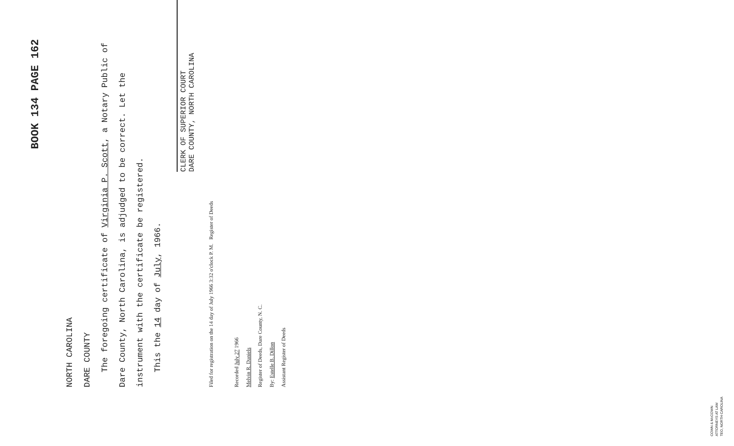BOOK 134 PAGE 162
NORTH CAROLINA
DARE COUNTY
The foregoing certificate of Virginia P. Scott, a Notary Public of Dare County, North Carolina, is adjudged to be correct. Let the instrument with the certificate be registered.
This the 14 day of July, 1966.
CLERK OF SUPERIOR COURT
DARE COUNTY, NORTH CAROLINA
Filed for registration on the 14 day of July 1966 3:32 o'clock P. M. Register of Deeds
Recorded July 27 1966
Melvin R. Daniels
Register of Deeds, Dare County, N. C.
By: Estelle B. Dillon
Assistant Register of Deeds
COWN & McCOWN
ATTORNEYS AT LAW
TEO, NORTH CAROLINA